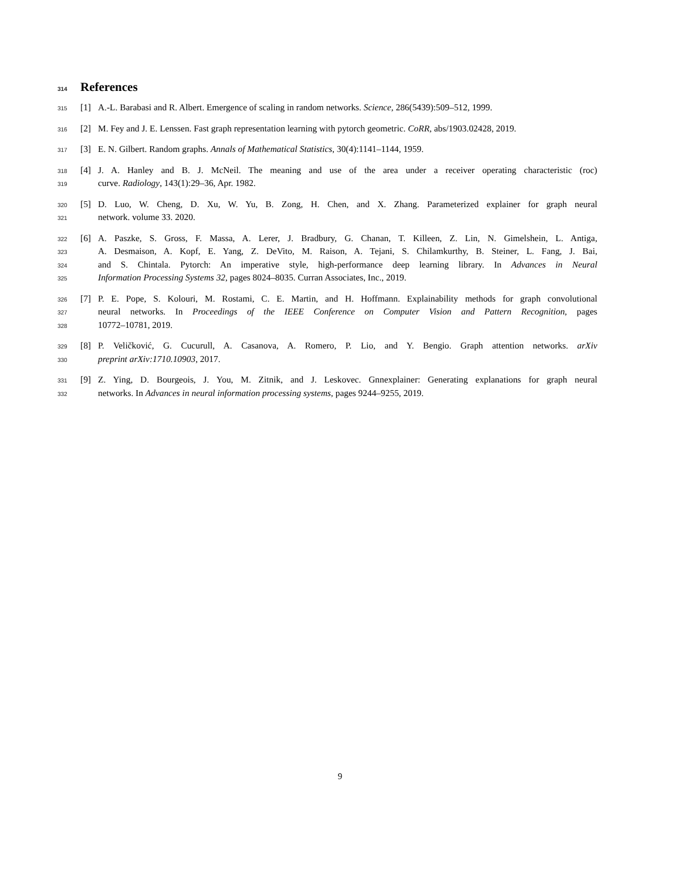314 References
315 [1] A.-L. Barabasi and R. Albert. Emergence of scaling in random networks. Science, 286(5439):509–512, 1999.
316 [2] M. Fey and J. E. Lenssen. Fast graph representation learning with pytorch geometric. CoRR, abs/1903.02428, 2019.
317 [3] E. N. Gilbert. Random graphs. Annals of Mathematical Statistics, 30(4):1141–1144, 1959.
318 [4] J. A. Hanley and B. J. McNeil. The meaning and use of the area under a receiver operating characteristic (roc)
319 curve. Radiology, 143(1):29–36, Apr. 1982.
320 [5] D. Luo, W. Cheng, D. Xu, W. Yu, B. Zong, H. Chen, and X. Zhang. Parameterized explainer for graph neural
321 network. volume 33. 2020.
322 [6] A. Paszke, S. Gross, F. Massa, A. Lerer, J. Bradbury, G. Chanan, T. Killeen, Z. Lin, N. Gimelshein, L. Antiga,
323 A. Desmaison, A. Kopf, E. Yang, Z. DeVito, M. Raison, A. Tejani, S. Chilamkurthy, B. Steiner, L. Fang, J. Bai,
324 and S. Chintala. Pytorch: An imperative style, high-performance deep learning library. In Advances in Neural
325 Information Processing Systems 32, pages 8024–8035. Curran Associates, Inc., 2019.
326 [7] P. E. Pope, S. Kolouri, M. Rostami, C. E. Martin, and H. Hoffmann. Explainability methods for graph convolutional
327 neural networks. In Proceedings of the IEEE Conference on Computer Vision and Pattern Recognition, pages
328 10772–10781, 2019.
329 [8] P. Veličković, G. Cucurull, A. Casanova, A. Romero, P. Lio, and Y. Bengio. Graph attention networks. arXiv
330 preprint arXiv:1710.10903, 2017.
331 [9] Z. Ying, D. Bourgeois, J. You, M. Zitnik, and J. Leskovec. Gnnexplainer: Generating explanations for graph neural
332 networks. In Advances in neural information processing systems, pages 9244–9255, 2019.
9